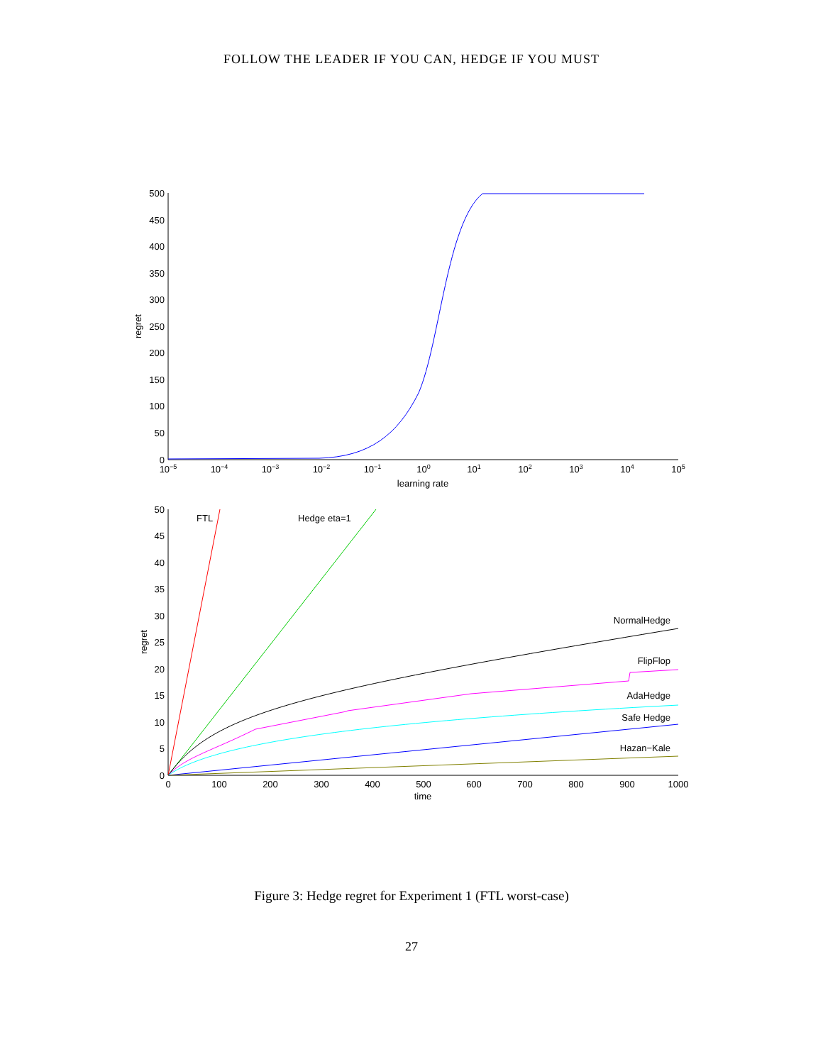FOLLOW THE LEADER IF YOU CAN, HEDGE IF YOU MUST
500
450
400
350
300
250
200
150
100
50
0
10−5
10−4
10−3
10−2
10−1
100
101
102
103
104
105
learning rate
regret
50
45
40
35
30
25
20
15
10
5
0
0
100
200
300
400
500
600
700
800
900
1000
time
regret
FTL
Hedge eta=1
NormalHedge
FlipFlop
AdaHedge
Safe Hedge
Hazan−Kale
Figure 3: Hedge regret for Experiment 1 (FTL worst-case)
27